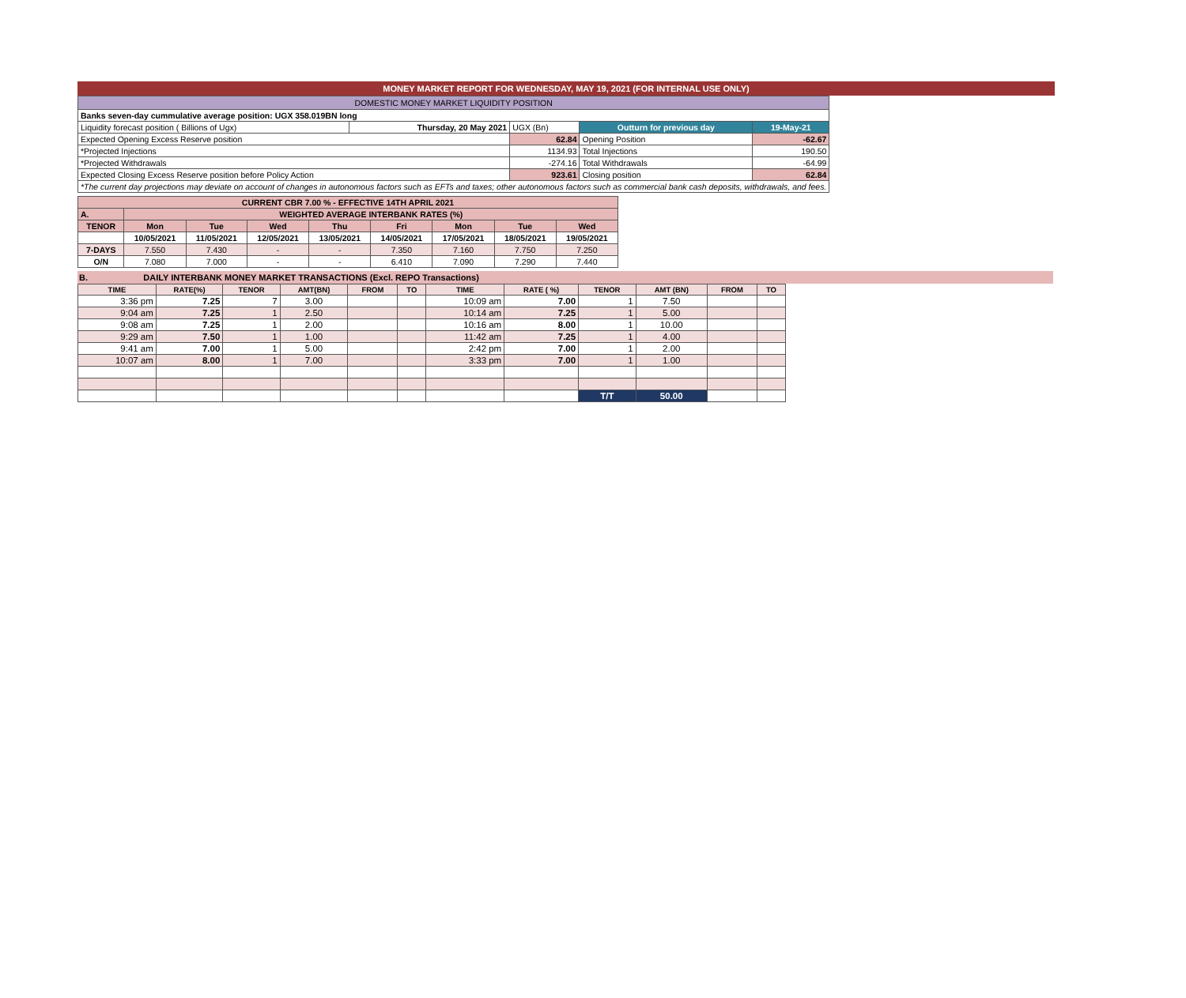MONEY MARKET REPORT FOR WEDNESDAY, MAY 19, 2021 (FOR INTERNAL USE ONLY)
| DOMESTIC MONEY MARKET LIQUIDITY POSITION | | | | |
| Banks seven-day cummulative average position: UGX 358.019BN long | | | | |
| Liquidity forecast position ( Billions of Ugx) | Thursday, 20 May 2021 | UGX (Bn) | Outturn for previous day | 19-May-21 |
| Expected Opening Excess Reserve position | | 62.84 | Opening Position | -62.67 |
| *Projected Injections | | 1134.93 | Total Injections | 190.50 |
| *Projected Withdrawals | | -274.16 | Total Withdrawals | -64.99 |
| Expected Closing Excess Reserve position before Policy Action | | 923.61 | Closing position | 62.84 |
| *The current day projections may deviate on account of changes in autonomous factors such as EFTs and taxes; other autonomous factors such as commercial bank cash deposits, withdrawals, and fees. | | | | |
| CURRENT CBR 7.00 % - EFFECTIVE 14TH APRIL 2021 | | | | | | | | |
| A. | WEIGHTED AVERAGE INTERBANK RATES (%) | | | | | | | |
| TENOR | Mon | Tue | Wed | Thu | Fri | Mon | Tue | Wed |
| | 10/05/2021 | 11/05/2021 | 12/05/2021 | 13/05/2021 | 14/05/2021 | 17/05/2021 | 18/05/2021 | 19/05/2021 |
| 7-DAYS | 7.550 | 7.430 | - | - | 7.350 | 7.160 | 7.750 | 7.250 |
| O/N | 7.080 | 7.000 | - | - | 6.410 | 7.090 | 7.290 | 7.440 |
B. DAILY INTERBANK MONEY MARKET TRANSACTIONS (Excl. REPO Transactions)
| TIME | RATE(%) | TENOR | AMT(BN) | FROM | TO | TIME | RATE ( %) | TENOR | AMT (BN) | FROM | TO |
| --- | --- | --- | --- | --- | --- | --- | --- | --- | --- | --- | --- |
| 3:36 pm | 7.25 | 7 | 3.00 | | | 10:09 am | 7.00 | 1 | 7.50 | | |
| 9:04 am | 7.25 | 1 | 2.50 | | | 10:14 am | 7.25 | 1 | 5.00 | | |
| 9:08 am | 7.25 | 1 | 2.00 | | | 10:16 am | 8.00 | 1 | 10.00 | | |
| 9:29 am | 7.50 | 1 | 1.00 | | | 11:42 am | 7.25 | 1 | 4.00 | | |
| 9:41 am | 7.00 | 1 | 5.00 | | | 2:42 pm | 7.00 | 1 | 2.00 | | |
| 10:07 am | 8.00 | 1 | 7.00 | | | 3:33 pm | 7.00 | 1 | 1.00 | | |
| | | | | | | | | T/T | 50.00 | | |